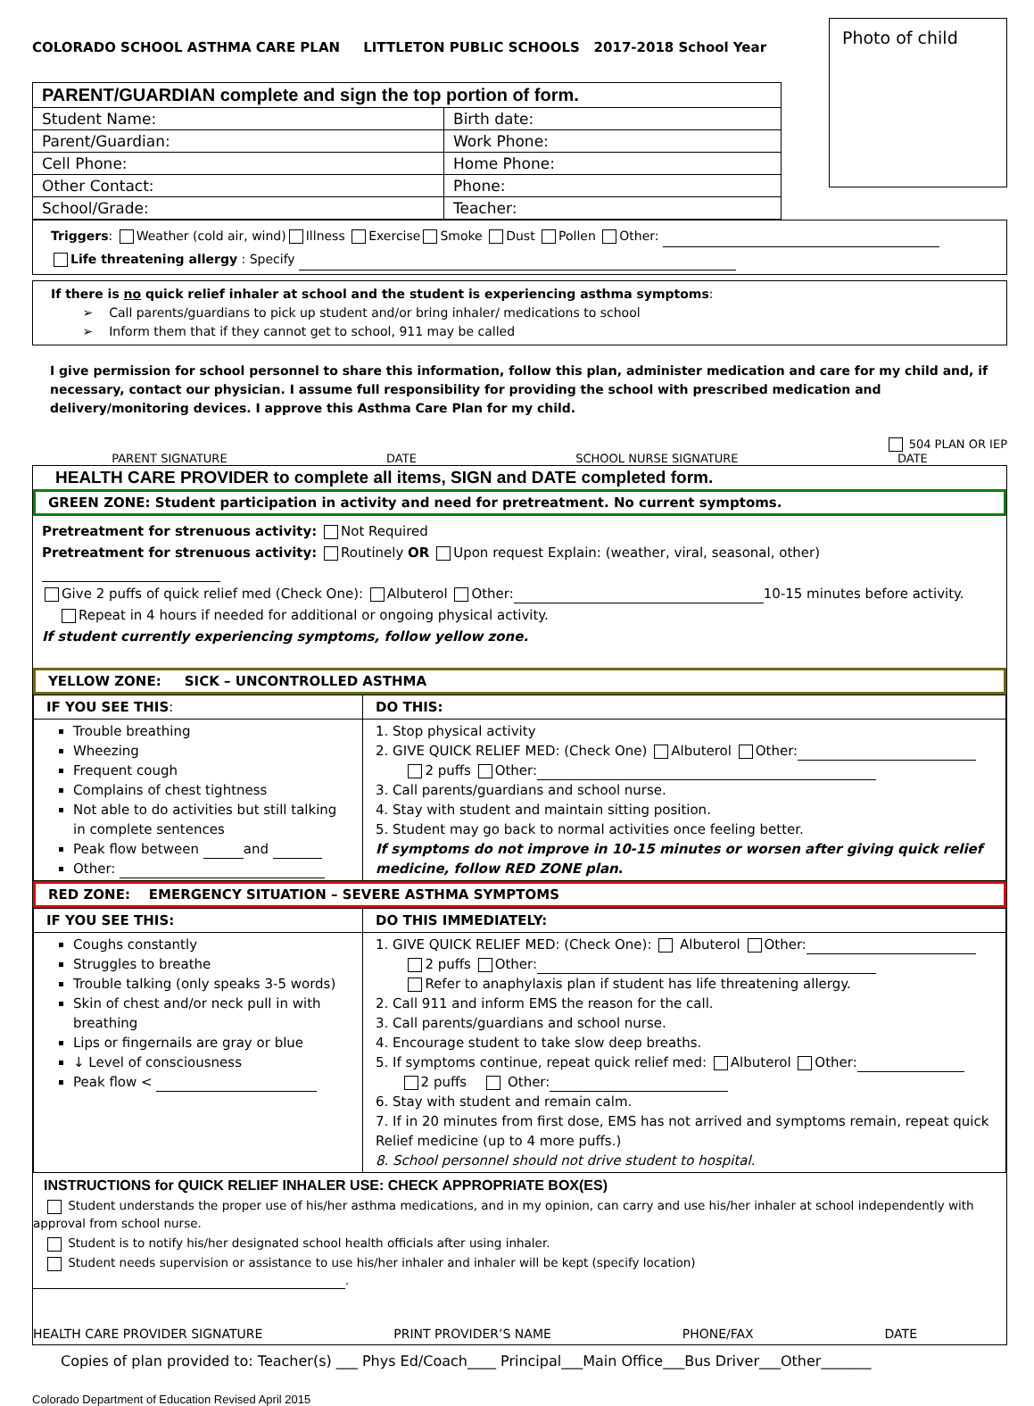COLORADO SCHOOL ASTHMA CARE PLAN LITTLETON PUBLIC SCHOOLS 2017-2018 School Year
Photo of child
| PARENT/GUARDIAN complete and sign the top portion of form. | |
| Student Name: | Birth date: |
| Parent/Guardian: | Work Phone: |
| Cell Phone: | Home Phone: |
| Other Contact: | Phone: |
| School/Grade: | Teacher: |
Triggers: Weather (cold air, wind) Illness Exercise Smoke Dust Pollen Other:
Life threatening allergy : Specify
If there is no quick relief inhaler at school and the student is experiencing asthma symptoms:
➢ Call parents/guardians to pick up student and/or bring inhaler/ medications to school
➢ Inform them that if they cannot get to school, 911 may be called
I give permission for school personnel to share this information, follow this plan, administer medication and care for my child and, if necessary, contact our physician. I assume full responsibility for providing the school with prescribed medication and delivery/monitoring devices. I approve this Asthma Care Plan for my child.
504 PLAN OR IEP
PARENT SIGNATURE DATE SCHOOL NURSE SIGNATURE DATE
HEALTH CARE PROVIDER to complete all items, SIGN and DATE completed form.
GREEN ZONE: Student participation in activity and need for pretreatment. No current symptoms.
Pretreatment for strenuous activity: Not Required
Pretreatment for strenuous activity: Routinely OR Upon request Explain: (weather, viral, seasonal, other)
Give 2 puffs of quick relief med (Check One): Albuterol Other: 10-15 minutes before activity.
Repeat in 4 hours if needed for additional or ongoing physical activity.
If student currently experiencing symptoms, follow yellow zone.
YELLOW ZONE: SICK – UNCONTROLLED ASTHMA
| IF YOU SEE THIS : | DO THIS: |
| Trouble breathing Wheezing Frequent cough Complains of chest tightness Not able to do activities but still talking in complete sentences Peak flow between and Other: | 1. Stop physical activity 2. GIVE QUICK RELIEF MED: (Check One) Albuterol Other: 2 puffs Other: 3. Call parents/guardians and school nurse. 4. Stay with student and maintain sitting position. 5. Student may go back to normal activities once feeling better. If symptoms do not improve in 10-15 minutes or worsen after giving quick relief medicine, follow RED ZONE plan . |
RED ZONE: EMERGENCY SITUATION – SEVERE ASTHMA SYMPTOMS
| IF YOU SEE THIS: | DO THIS IMMEDIATELY: |
| Coughs constantly Struggles to breathe Trouble talking (only speaks 3-5 words) Skin of chest and/or neck pull in with breathing Lips or fingernails are gray or blue ↓ Level of consciousness Peak flow < | 1. GIVE QUICK RELIEF MED: (Check One): Albuterol Other: 2 puffs Other: Refer to anaphylaxis plan if student has life threatening allergy. 2. Call 911 and inform EMS the reason for the call. 3. Call parents/guardians and school nurse. 4. Encourage student to take slow deep breaths. 5. If symptoms continue, repeat quick relief med: Albuterol Other: 2 puffs Other: 6. Stay with student and remain calm. 7. If in 20 minutes from first dose, EMS has not arrived and symptoms remain, repeat quick Relief medicine (up to 4 more puffs.) 8. School personnel should not drive student to hospital. |
INSTRUCTIONS for QUICK RELIEF INHALER USE: CHECK APPROPRIATE BOX(ES)
Student understands the proper use of his/her asthma medications, and in my opinion, can carry and use his/her inhaler at school independently with approval from school nurse.
Student is to notify his/her designated school health officials after using inhaler.
Student needs supervision or assistance to use his/her inhaler and inhaler will be kept (specify location) .
HEALTH CARE PROVIDER SIGNATURE PRINT PROVIDER’S NAME PHONE/FAX DATE
Copies of plan provided to: Teacher(s) ___ Phys Ed/Coach____ Principal___Main Office___Bus Driver___Other_______
Colorado Department of Education Revised April 2015